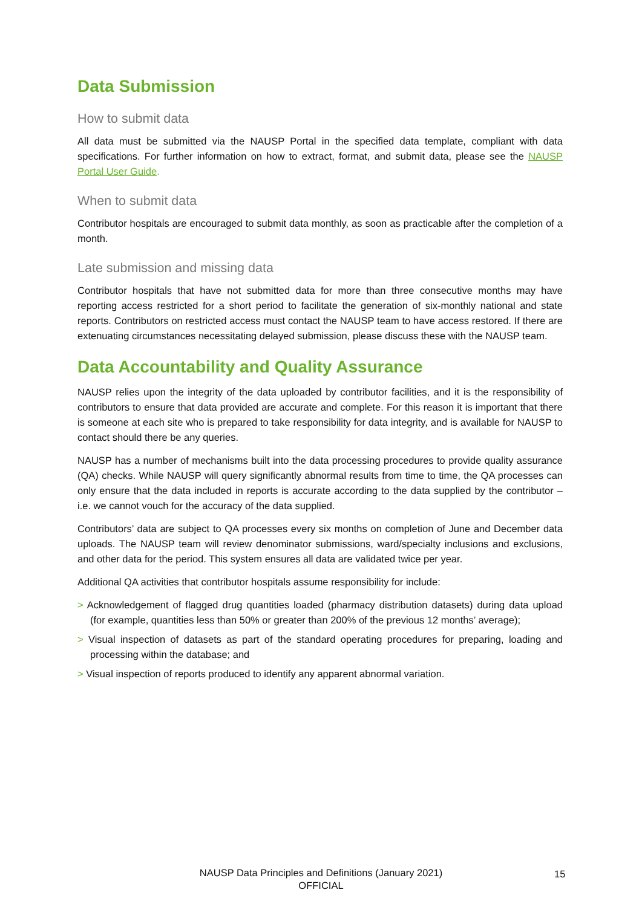Data Submission
How to submit data
All data must be submitted via the NAUSP Portal in the specified data template, compliant with data specifications. For further information on how to extract, format, and submit data, please see the NAUSP Portal User Guide.
When to submit data
Contributor hospitals are encouraged to submit data monthly, as soon as practicable after the completion of a month.
Late submission and missing data
Contributor hospitals that have not submitted data for more than three consecutive months may have reporting access restricted for a short period to facilitate the generation of six-monthly national and state reports. Contributors on restricted access must contact the NAUSP team to have access restored. If there are extenuating circumstances necessitating delayed submission, please discuss these with the NAUSP team.
Data Accountability and Quality Assurance
NAUSP relies upon the integrity of the data uploaded by contributor facilities, and it is the responsibility of contributors to ensure that data provided are accurate and complete. For this reason it is important that there is someone at each site who is prepared to take responsibility for data integrity, and is available for NAUSP to contact should there be any queries.
NAUSP has a number of mechanisms built into the data processing procedures to provide quality assurance (QA) checks. While NAUSP will query significantly abnormal results from time to time, the QA processes can only ensure that the data included in reports is accurate according to the data supplied by the contributor – i.e. we cannot vouch for the accuracy of the data supplied.
Contributors’ data are subject to QA processes every six months on completion of June and December data uploads. The NAUSP team will review denominator submissions, ward/specialty inclusions and exclusions, and other data for the period. This system ensures all data are validated twice per year.
Additional QA activities that contributor hospitals assume responsibility for include:
> Acknowledgement of flagged drug quantities loaded (pharmacy distribution datasets) during data upload (for example, quantities less than 50% or greater than 200% of the previous 12 months’ average);
> Visual inspection of datasets as part of the standard operating procedures for preparing, loading and processing within the database; and
> Visual inspection of reports produced to identify any apparent abnormal variation.
NAUSP Data Principles and Definitions (January 2021)
OFFICIAL
15